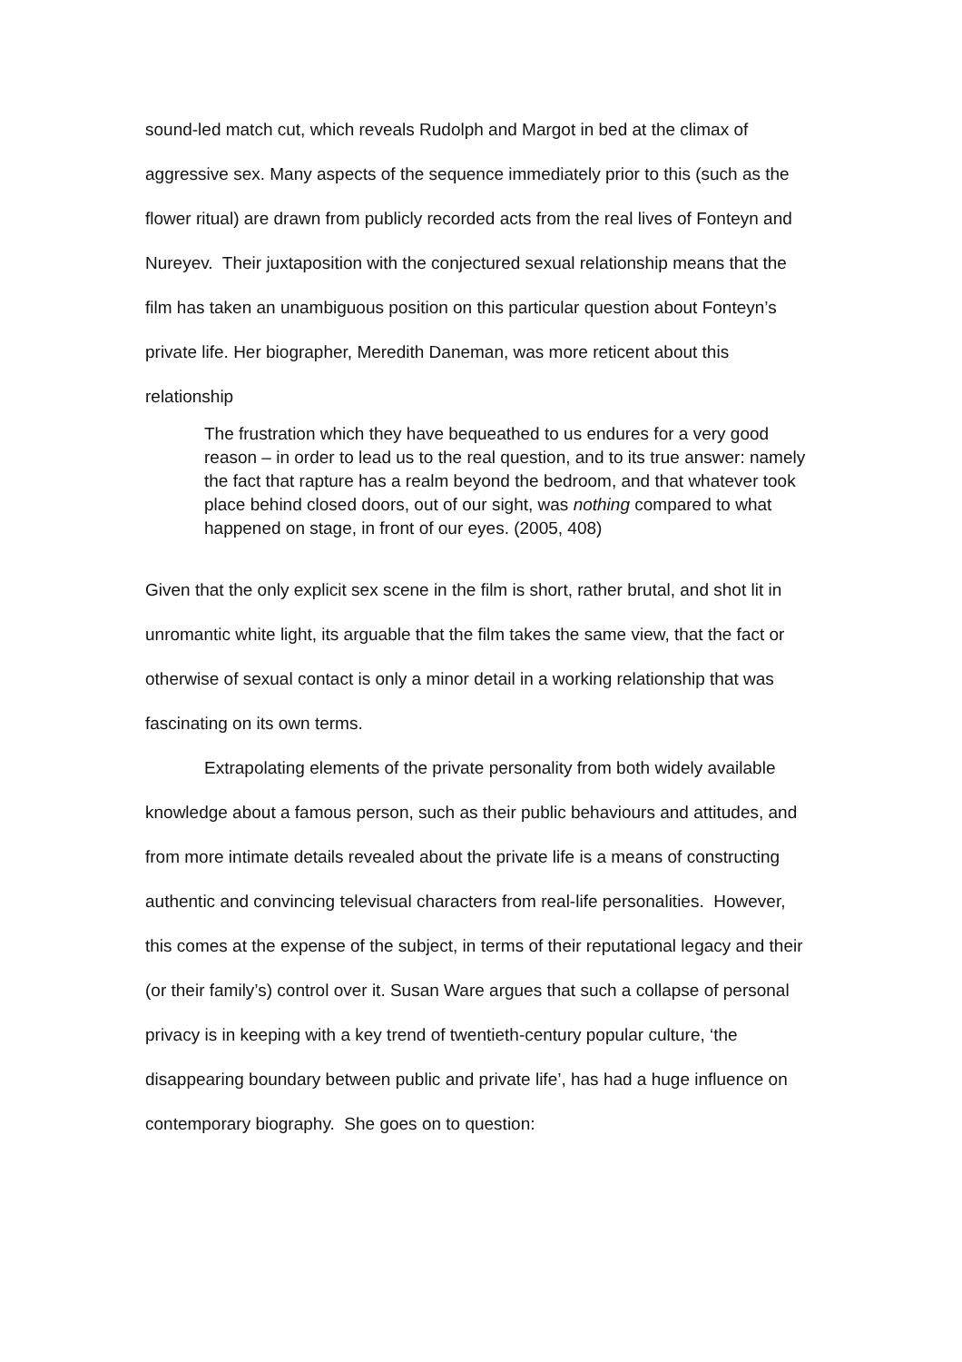sound-led match cut, which reveals Rudolph and Margot in bed at the climax of aggressive sex. Many aspects of the sequence immediately prior to this (such as the flower ritual) are drawn from publicly recorded acts from the real lives of Fonteyn and Nureyev. Their juxtaposition with the conjectured sexual relationship means that the film has taken an unambiguous position on this particular question about Fonteyn’s private life. Her biographer, Meredith Daneman, was more reticent about this relationship
The frustration which they have bequeathed to us endures for a very good reason – in order to lead us to the real question, and to its true answer: namely the fact that rapture has a realm beyond the bedroom, and that whatever took place behind closed doors, out of our sight, was nothing compared to what happened on stage, in front of our eyes. (2005, 408)
Given that the only explicit sex scene in the film is short, rather brutal, and shot lit in unromantic white light, its arguable that the film takes the same view, that the fact or otherwise of sexual contact is only a minor detail in a working relationship that was fascinating on its own terms.
Extrapolating elements of the private personality from both widely available knowledge about a famous person, such as their public behaviours and attitudes, and from more intimate details revealed about the private life is a means of constructing authentic and convincing televisual characters from real-life personalities. However, this comes at the expense of the subject, in terms of their reputational legacy and their (or their family’s) control over it. Susan Ware argues that such a collapse of personal privacy is in keeping with a key trend of twentieth-century popular culture, ‘the disappearing boundary between public and private life’, has had a huge influence on contemporary biography. She goes on to question: